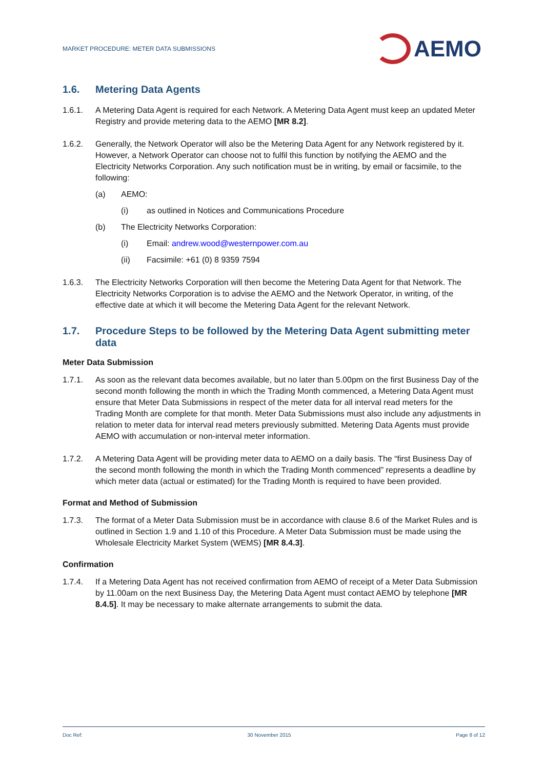MARKET PROCEDURE: METER DATA SUBMISSIONS
AEMO
1.6. Metering Data Agents
1.6.1. A Metering Data Agent is required for each Network. A Metering Data Agent must keep an updated Meter Registry and provide metering data to the AEMO [MR 8.2].
1.6.2. Generally, the Network Operator will also be the Metering Data Agent for any Network registered by it. However, a Network Operator can choose not to fulfil this function by notifying the AEMO and the Electricity Networks Corporation. Any such notification must be in writing, by email or facsimile, to the following:
(a) AEMO:
(i) as outlined in Notices and Communications Procedure
(b) The Electricity Networks Corporation:
(i) Email: andrew.wood@westernpower.com.au
(ii) Facsimile: +61 (0) 8 9359 7594
1.6.3. The Electricity Networks Corporation will then become the Metering Data Agent for that Network. The Electricity Networks Corporation is to advise the AEMO and the Network Operator, in writing, of the effective date at which it will become the Metering Data Agent for the relevant Network.
1.7. Procedure Steps to be followed by the Metering Data Agent submitting meter data
Meter Data Submission
1.7.1. As soon as the relevant data becomes available, but no later than 5.00pm on the first Business Day of the second month following the month in which the Trading Month commenced, a Metering Data Agent must ensure that Meter Data Submissions in respect of the meter data for all interval read meters for the Trading Month are complete for that month. Meter Data Submissions must also include any adjustments in relation to meter data for interval read meters previously submitted. Metering Data Agents must provide AEMO with accumulation or non-interval meter information.
1.7.2. A Metering Data Agent will be providing meter data to AEMO on a daily basis. The “first Business Day of the second month following the month in which the Trading Month commenced” represents a deadline by which meter data (actual or estimated) for the Trading Month is required to have been provided.
Format and Method of Submission
1.7.3. The format of a Meter Data Submission must be in accordance with clause 8.6 of the Market Rules and is outlined in Section 1.9 and 1.10 of this Procedure. A Meter Data Submission must be made using the Wholesale Electricity Market System (WEMS) [MR 8.4.3].
Confirmation
1.7.4. If a Metering Data Agent has not received confirmation from AEMO of receipt of a Meter Data Submission by 11.00am on the next Business Day, the Metering Data Agent must contact AEMO by telephone [MR 8.4.5]. It may be necessary to make alternate arrangements to submit the data.
Doc Ref: 30 November 2015 Page 8 of 12